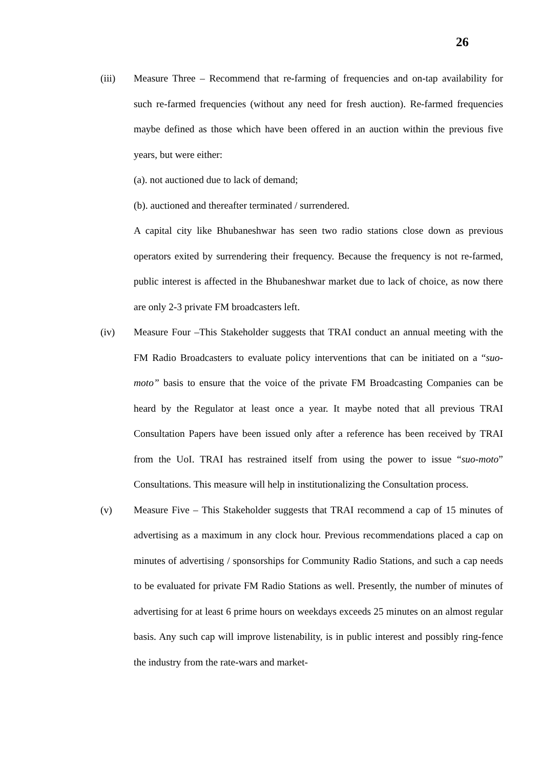26
(iii) Measure Three – Recommend that re-farming of frequencies and on-tap availability for such re-farmed frequencies (without any need for fresh auction). Re-farmed frequencies maybe defined as those which have been offered in an auction within the previous five years, but were either:
(a). not auctioned due to lack of demand;
(b). auctioned and thereafter terminated / surrendered.
A capital city like Bhubaneshwar has seen two radio stations close down as previous operators exited by surrendering their frequency. Because the frequency is not re-farmed, public interest is affected in the Bhubaneshwar market due to lack of choice, as now there are only 2-3 private FM broadcasters left.
(iv) Measure Four –This Stakeholder suggests that TRAI conduct an annual meeting with the FM Radio Broadcasters to evaluate policy interventions that can be initiated on a “suo-moto” basis to ensure that the voice of the private FM Broadcasting Companies can be heard by the Regulator at least once a year. It maybe noted that all previous TRAI Consultation Papers have been issued only after a reference has been received by TRAI from the UoI. TRAI has restrained itself from using the power to issue “suo-moto” Consultations. This measure will help in institutionalizing the Consultation process.
(v) Measure Five – This Stakeholder suggests that TRAI recommend a cap of 15 minutes of advertising as a maximum in any clock hour. Previous recommendations placed a cap on minutes of advertising / sponsorships for Community Radio Stations, and such a cap needs to be evaluated for private FM Radio Stations as well. Presently, the number of minutes of advertising for at least 6 prime hours on weekdays exceeds 25 minutes on an almost regular basis. Any such cap will improve listenability, is in public interest and possibly ring-fence the industry from the rate-wars and market-